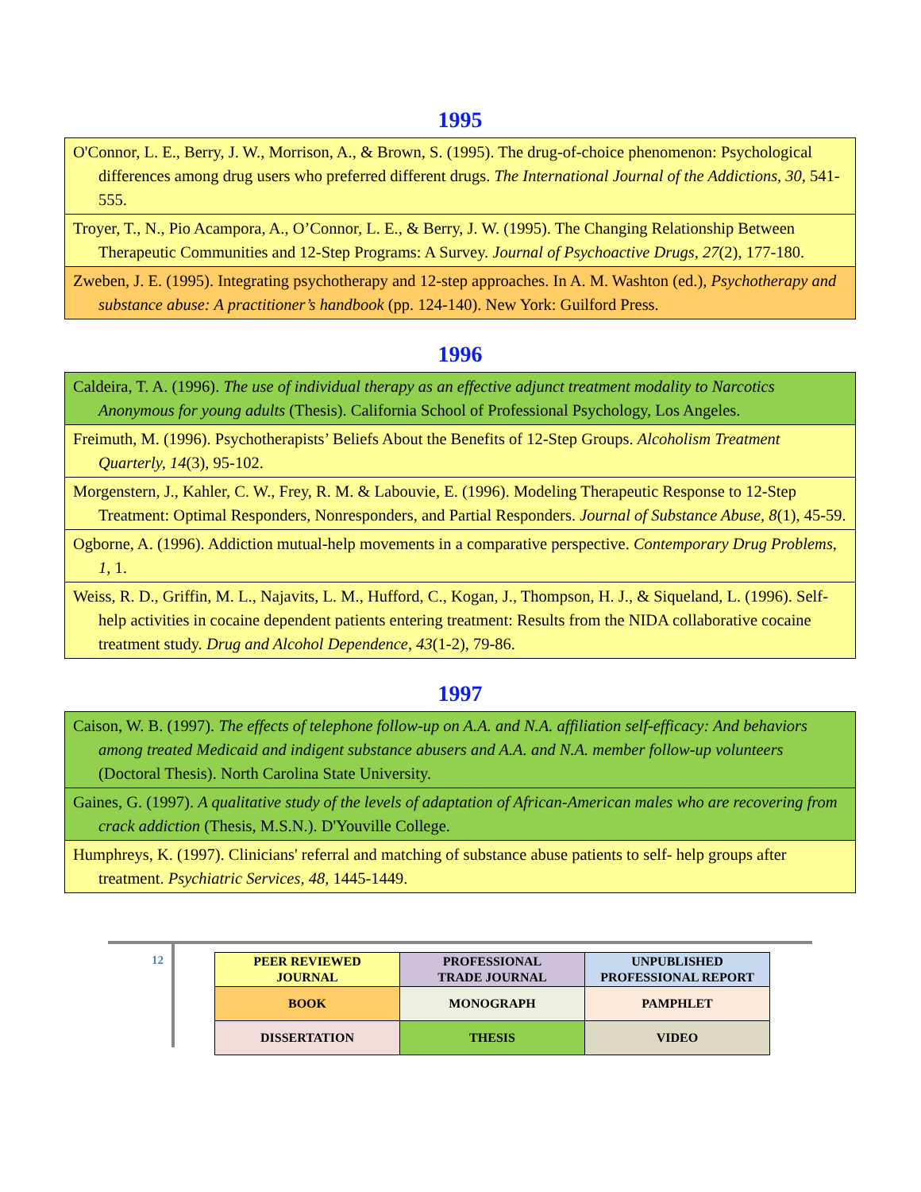1995
| O'Connor, L. E., Berry, J. W., Morrison, A., & Brown, S. (1995). The drug-of-choice phenomenon: Psychological differences among drug users who preferred different drugs. The International Journal of the Addictions, 30 , 541-555. |
| Troyer, T., N., Pio Acampora, A., O’Connor, L. E., & Berry, J. W. (1995). The Changing Relationship Between Therapeutic Communities and 12-Step Programs: A Survey. Journal of Psychoactive Drugs, 27 (2), 177-180. |
| Zweben, J. E. (1995). Integrating psychotherapy and 12-step approaches. In A. M. Washton (ed.), Psychotherapy and substance abuse: A practitioner’s handbook (pp. 124-140). New York: Guilford Press. |
1996
| Caldeira, T. A. (1996). The use of individual therapy as an effective adjunct treatment modality to Narcotics Anonymous for young adults (Thesis). California School of Professional Psychology, Los Angeles. |
| Freimuth, M. (1996). Psychotherapists’ Beliefs About the Benefits of 12-Step Groups. Alcoholism Treatment Quarterly, 14 (3), 95-102. |
| Morgenstern, J., Kahler, C. W., Frey, R. M. & Labouvie, E. (1996). Modeling Therapeutic Response to 12-Step Treatment: Optimal Responders, Nonresponders, and Partial Responders. Journal of Substance Abuse, 8 (1), 45-59. |
| Ogborne, A. (1996). Addiction mutual-help movements in a comparative perspective. Contemporary Drug Problems, 1 , 1. |
| Weiss, R. D., Griffin, M. L., Najavits, L. M., Hufford, C., Kogan, J., Thompson, H. J., & Siqueland, L. (1996). Self-help activities in cocaine dependent patients entering treatment: Results from the NIDA collaborative cocaine treatment study. Drug and Alcohol Dependence , 43 (1-2), 79-86. |
1997
| Caison, W. B. (1997). The effects of telephone follow-up on A.A. and N.A. affiliation self-efficacy: And behaviors among treated Medicaid and indigent substance abusers and A.A. and N.A. member follow-up volunteers (Doctoral Thesis). North Carolina State University. |
| Gaines, G. (1997). A qualitative study of the levels of adaptation of African-American males who are recovering from crack addiction (Thesis, M.S.N.). D'Youville College. |
| Humphreys, K. (1997). Clinicians' referral and matching of substance abuse patients to self- help groups after treatment. Psychiatric Services, 48 , 1445-1449. |
12
| PEER REVIEWED JOURNAL | PROFESSIONAL TRADE JOURNAL | UNPUBLISHED PROFESSIONAL REPORT |
| BOOK | MONOGRAPH | PAMPHLET |
| DISSERTATION | THESIS | VIDEO |